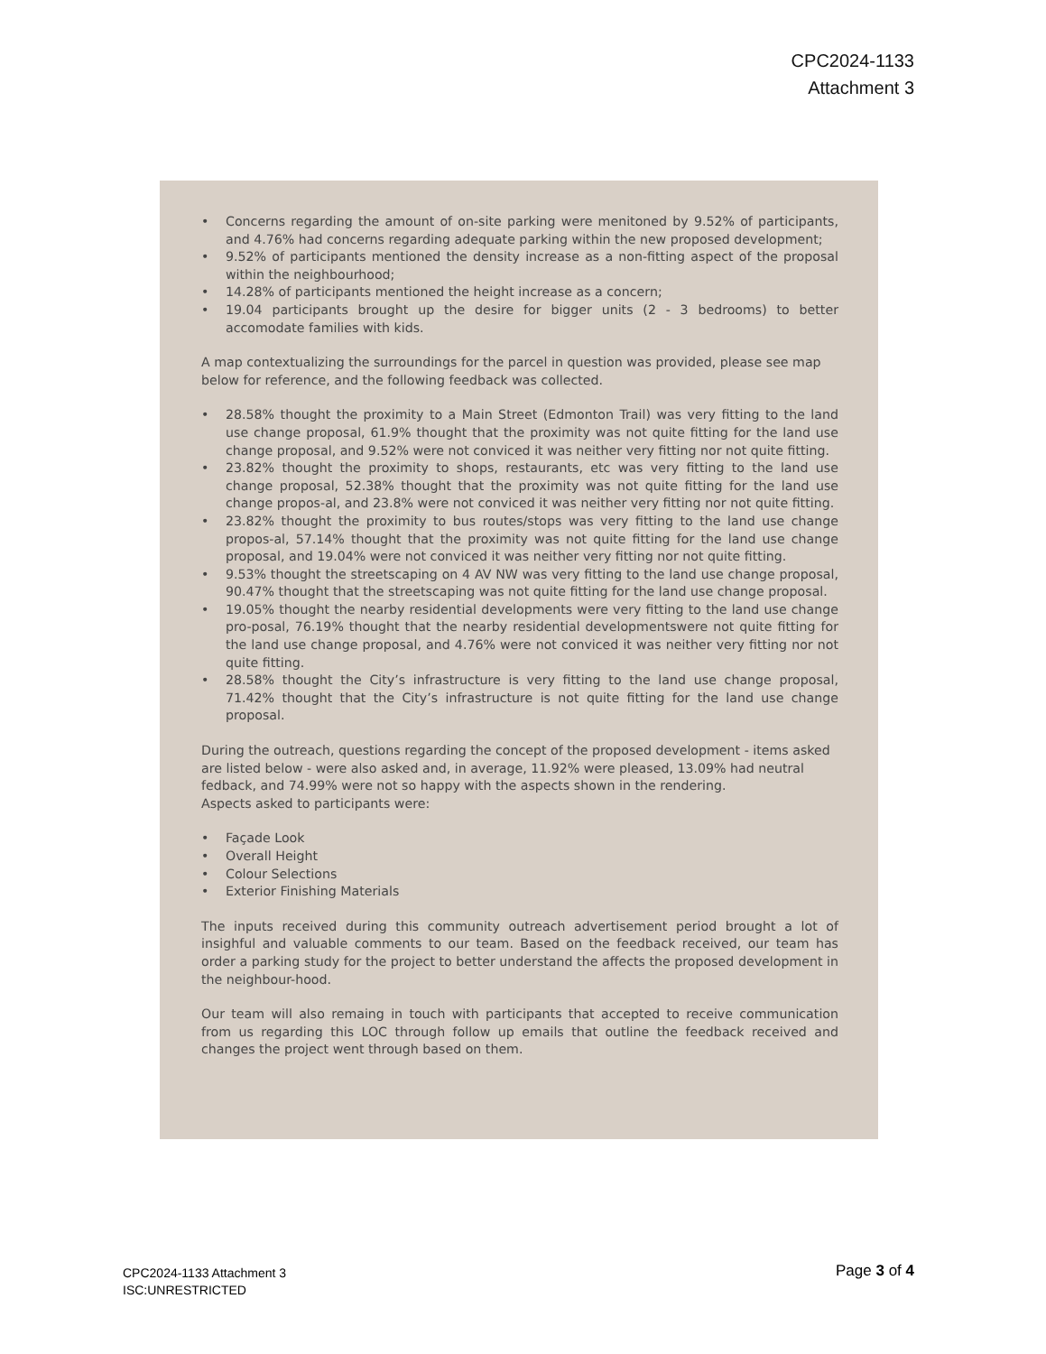CPC2024-1133
Attachment 3
• Concerns regarding the amount of on-site parking were menitoned by 9.52% of participants, and 4.76% had concerns regarding adequate parking within the new proposed development;
• 9.52% of participants mentioned the density increase as a non-fitting aspect of the proposal within the neighbourhood;
• 14.28% of participants mentioned the height increase as a concern;
• 19.04 participants brought up the desire for bigger units (2 - 3 bedrooms) to better accomodate families with kids.
A map contextualizing the surroundings for the parcel in question was provided, please see map below for reference, and the following feedback was collected.
• 28.58% thought the proximity to a Main Street (Edmonton Trail) was very fitting to the land use change proposal, 61.9% thought that the proximity was not quite fitting for the land use change proposal, and 9.52% were not conviced it was neither very fitting nor not quite fitting.
• 23.82% thought the proximity to shops, restaurants, etc was very fitting to the land use change proposal, 52.38% thought that the proximity was not quite fitting for the land use change propos-al, and 23.8% were not conviced it was neither very fitting nor not quite fitting.
• 23.82% thought the proximity to bus routes/stops was very fitting to the land use change propos-al, 57.14% thought that the proximity was not quite fitting for the land use change proposal, and 19.04% were not conviced it was neither very fitting nor not quite fitting.
• 9.53% thought the streetscaping on 4 AV NW was very fitting to the land use change proposal, 90.47% thought that the streetscaping was not quite fitting for the land use change proposal.
• 19.05% thought the nearby residential developments were very fitting to the land use change pro-posal, 76.19% thought that the nearby residential developmentswere not quite fitting for the land use change proposal, and 4.76% were not conviced it was neither very fitting nor not quite fitting.
• 28.58% thought the City’s infrastructure is very fitting to the land use change proposal, 71.42% thought that the City’s infrastructure is not quite fitting for the land use change proposal.
During the outreach, questions regarding the concept of the proposed development - items asked are listed below - were also asked and, in average, 11.92% were pleased, 13.09% had neutral fedback, and 74.99% were not so happy with the aspects shown in the rendering.
Aspects asked to participants were:
• Façade Look
• Overall Height
• Colour Selections
• Exterior Finishing Materials
The inputs received during this community outreach advertisement period brought a lot of insighful and valuable comments to our team. Based on the feedback received, our team has order a parking study for the project to better understand the affects the proposed development in the neighbour-hood.
Our team will also remaing in touch with participants that accepted to receive communication from us regarding this LOC through follow up emails that outline the feedback received and changes the project went through based on them.
CPC2024-1133 Attachment 3
ISC:UNRESTRICTED
Page 3 of 4